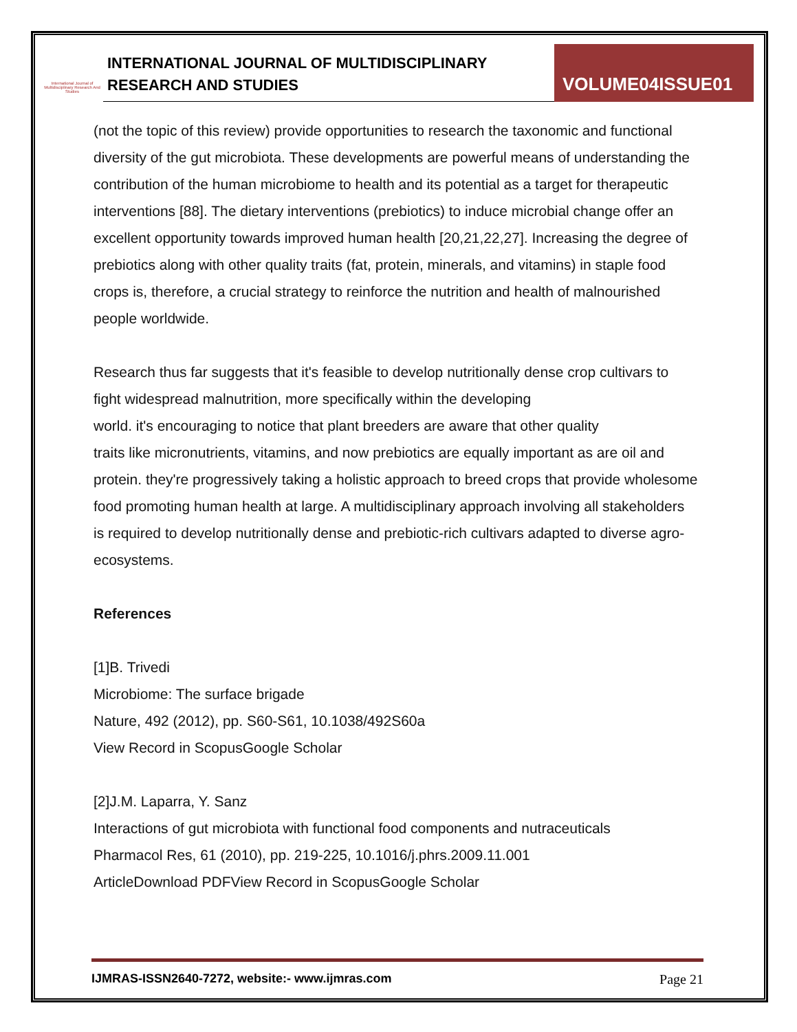International Journal of Multidisciplinary Research And Studies
INTERNATIONAL JOURNAL OF MULTIDISCIPLINARY
RESEARCH AND STUDIES
VOLUME04ISSUE01
(not the topic of this review) provide opportunities to research the taxonomic and functional diversity of the gut microbiota. These developments are powerful means of understanding the contribution of the human microbiome to health and its potential as a target for therapeutic interventions [88]. The dietary interventions (prebiotics) to induce microbial change offer an excellent opportunity towards improved human health [20,21,22,27]. Increasing the degree of prebiotics along with other quality traits (fat, protein, minerals, and vitamins) in staple food crops is, therefore, a crucial strategy to reinforce the nutrition and health of malnourished people worldwide.
Research thus far suggests that it's feasible to develop nutritionally dense crop cultivars to fight widespread malnutrition, more specifically within the developing
world. it's encouraging to notice that plant breeders are aware that other quality
traits like micronutrients, vitamins, and now prebiotics are equally important as are oil and protein. they're progressively taking a holistic approach to breed crops that provide wholesome food promoting human health at large. A multidisciplinary approach involving all stakeholders is required to develop nutritionally dense and prebiotic-rich cultivars adapted to diverse agro-ecosystems.
References
[1]B. Trivedi
Microbiome: The surface brigade
Nature, 492 (2012), pp. S60-S61, 10.1038/492S60a
View Record in ScopusGoogle Scholar
[2]J.M. Laparra, Y. Sanz
Interactions of gut microbiota with functional food components and nutraceuticals
Pharmacol Res, 61 (2010), pp. 219-225, 10.1016/j.phrs.2009.11.001
ArticleDownload PDFView Record in ScopusGoogle Scholar
IJMRAS-ISSN2640-7272, website:- www.ijmras.com Page 21